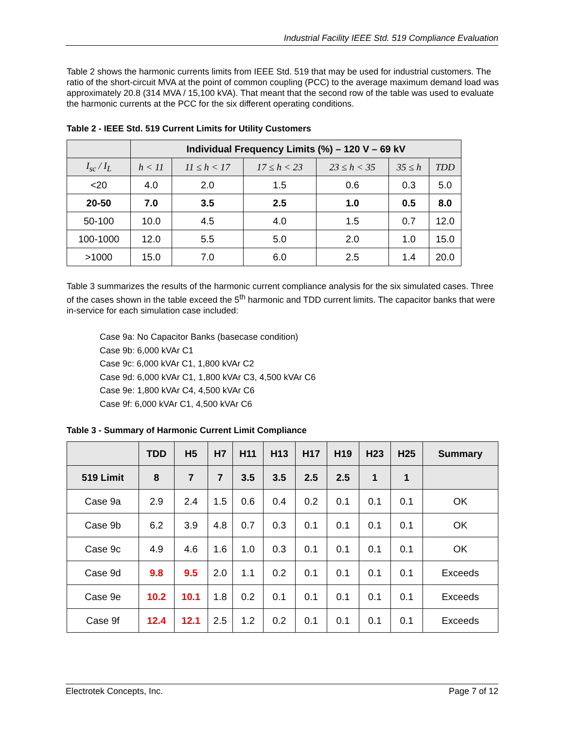Industrial Facility IEEE Std. 519 Compliance Evaluation
Table 2 shows the harmonic currents limits from IEEE Std. 519 that may be used for industrial customers. The ratio of the short-circuit MVA at the point of common coupling (PCC) to the average maximum demand load was approximately 20.8 (314 MVA / 15,100 kVA). That meant that the second row of the table was used to evaluate the harmonic currents at the PCC for the six different operating conditions.
Table 2 - IEEE Std. 519 Current Limits for Utility Customers
| | Individual Frequency Limits (%) – 120 V – 69 kV | | | | | |
| --- | --- | --- | --- | --- | --- | --- |
| I<sub>sc</sub> / I<sub>L</sub> | h < 11 | 11 ≤ h < 17 | 17 ≤ h < 23 | 23 ≤ h < 35 | 35 ≤ h | TDD |
| <20 | 4.0 | 2.0 | 1.5 | 0.6 | 0.3 | 5.0 |
| 20-50 | 7.0 | 3.5 | 2.5 | 1.0 | 0.5 | 8.0 |
| 50-100 | 10.0 | 4.5 | 4.0 | 1.5 | 0.7 | 12.0 |
| 100-1000 | 12.0 | 5.5 | 5.0 | 2.0 | 1.0 | 15.0 |
| >1000 | 15.0 | 7.0 | 6.0 | 2.5 | 1.4 | 20.0 |
Table 3 summarizes the results of the harmonic current compliance analysis for the six simulated cases. Three of the cases shown in the table exceed the 5<sup>th</sup> harmonic and TDD current limits. The capacitor banks that were in-service for each simulation case included:
Case 9a: No Capacitor Banks (basecase condition)
Case 9b: 6,000 kVAr C1
Case 9c: 6,000 kVAr C1, 1,800 kVAr C2
Case 9d: 6,000 kVAr C1, 1,800 kVAr C3, 4,500 kVAr C6
Case 9e: 1,800 kVAr C4, 4,500 kVAr C6
Case 9f: 6,000 kVAr C1, 4,500 kVAr C6
Table 3 - Summary of Harmonic Current Limit Compliance
| | TDD | H5 | H7 | H11 | H13 | H17 | H19 | H23 | H25 | Summary |
| --- | --- | --- | --- | --- | --- | --- | --- | --- | --- | --- |
| 519 Limit | 8 | 7 | 7 | 3.5 | 3.5 | 2.5 | 2.5 | 1 | 1 | |
| Case 9a | 2.9 | 2.4 | 1.5 | 0.6 | 0.4 | 0.2 | 0.1 | 0.1 | 0.1 | OK |
| Case 9b | 6.2 | 3.9 | 4.8 | 0.7 | 0.3 | 0.1 | 0.1 | 0.1 | 0.1 | OK |
| Case 9c | 4.9 | 4.6 | 1.6 | 1.0 | 0.3 | 0.1 | 0.1 | 0.1 | 0.1 | OK |
| Case 9d | 9.8 | 9.5 | 2.0 | 1.1 | 0.2 | 0.1 | 0.1 | 0.1 | 0.1 | Exceeds |
| Case 9e | 10.2 | 10.1 | 1.8 | 0.2 | 0.1 | 0.1 | 0.1 | 0.1 | 0.1 | Exceeds |
| Case 9f | 12.4 | 12.1 | 2.5 | 1.2 | 0.2 | 0.1 | 0.1 | 0.1 | 0.1 | Exceeds |
Electrotek Concepts, Inc. Page 7 of 12